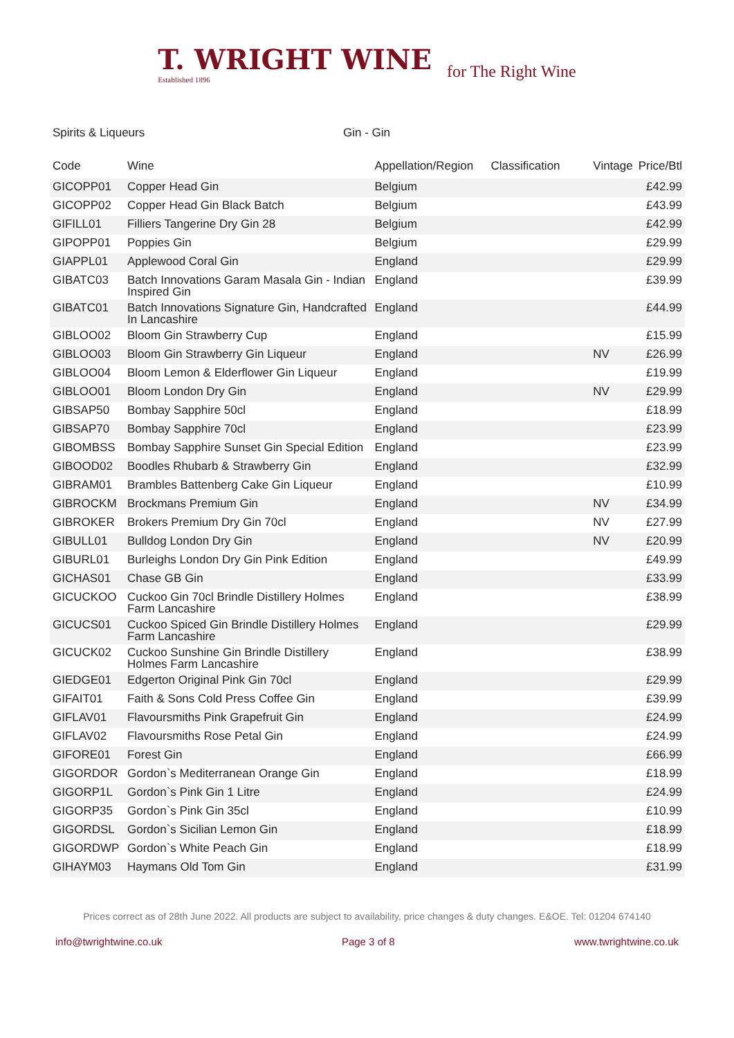T. WRIGHT WINE Established 1896
for The Right Wine
Spirits & Liqueurs Gin - Gin
| Code | Wine | Appellation/Region | Classification | Vintage | Price/Btl |
| --- | --- | --- | --- | --- | --- |
| GICOPP01 | Copper Head Gin | Belgium | | | £42.99 |
| GICOPP02 | Copper Head Gin Black Batch | Belgium | | | £43.99 |
| GIFILL01 | Filliers Tangerine Dry Gin 28 | Belgium | | | £42.99 |
| GIPOPP01 | Poppies Gin | Belgium | | | £29.99 |
| GIAPPL01 | Applewood Coral Gin | England | | | £29.99 |
| GIBATC03 | Batch Innovations Garam Masala Gin - Indian Inspired Gin | England | | | £39.99 |
| GIBATC01 | Batch Innovations Signature Gin, Handcrafted In Lancashire | England | | | £44.99 |
| GIBLOO02 | Bloom Gin Strawberry Cup | England | | | £15.99 |
| GIBLOO03 | Bloom Gin Strawberry Gin Liqueur | England | | NV | £26.99 |
| GIBLOO04 | Bloom Lemon & Elderflower Gin Liqueur | England | | | £19.99 |
| GIBLOO01 | Bloom London Dry Gin | England | | NV | £29.99 |
| GIBSAP50 | Bombay Sapphire 50cl | England | | | £18.99 |
| GIBSAP70 | Bombay Sapphire 70cl | England | | | £23.99 |
| GIBOMBSS | Bombay Sapphire Sunset Gin Special Edition | England | | | £23.99 |
| GIBOOD02 | Boodles Rhubarb & Strawberry Gin | England | | | £32.99 |
| GIBRAM01 | Brambles Battenberg Cake Gin Liqueur | England | | | £10.99 |
| GIBROCKM | Brockmans Premium Gin | England | | NV | £34.99 |
| GIBROKER | Brokers Premium Dry Gin 70cl | England | | NV | £27.99 |
| GIBULL01 | Bulldog London Dry Gin | England | | NV | £20.99 |
| GIBURL01 | Burleighs London Dry Gin Pink Edition | England | | | £49.99 |
| GICHAS01 | Chase GB Gin | England | | | £33.99 |
| GICUCKOO | Cuckoo Gin 70cl Brindle Distillery Holmes Farm Lancashire | England | | | £38.99 |
| GICUCS01 | Cuckoo Spiced Gin Brindle Distillery Holmes Farm Lancashire | England | | | £29.99 |
| GICUCK02 | Cuckoo Sunshine Gin Brindle Distillery Holmes Farm Lancashire | England | | | £38.99 |
| GIEDGE01 | Edgerton Original Pink Gin 70cl | England | | | £29.99 |
| GIFAIT01 | Faith & Sons Cold Press Coffee Gin | England | | | £39.99 |
| GIFLAV01 | Flavoursmiths Pink Grapefruit Gin | England | | | £24.99 |
| GIFLAV02 | Flavoursmiths Rose Petal Gin | England | | | £24.99 |
| GIFORE01 | Forest Gin | England | | | £66.99 |
| GIGORDOR | Gordon`s Mediterranean Orange Gin | England | | | £18.99 |
| GIGORP1L | Gordon`s Pink Gin 1 Litre | England | | | £24.99 |
| GIGORP35 | Gordon`s Pink Gin 35cl | England | | | £10.99 |
| GIGORDSL | Gordon`s Sicilian Lemon Gin | England | | | £18.99 |
| GIGORDWP | Gordon`s White Peach Gin | England | | | £18.99 |
| GIHAYM03 | Haymans Old Tom Gin | England | | | £31.99 |
Prices correct as of 28th June 2022. All products are subject to availability, price changes & duty changes. E&OE. Tel: 01204 674140
info@twrightwine.co.uk Page 3 of 8 www.twrightwine.co.uk